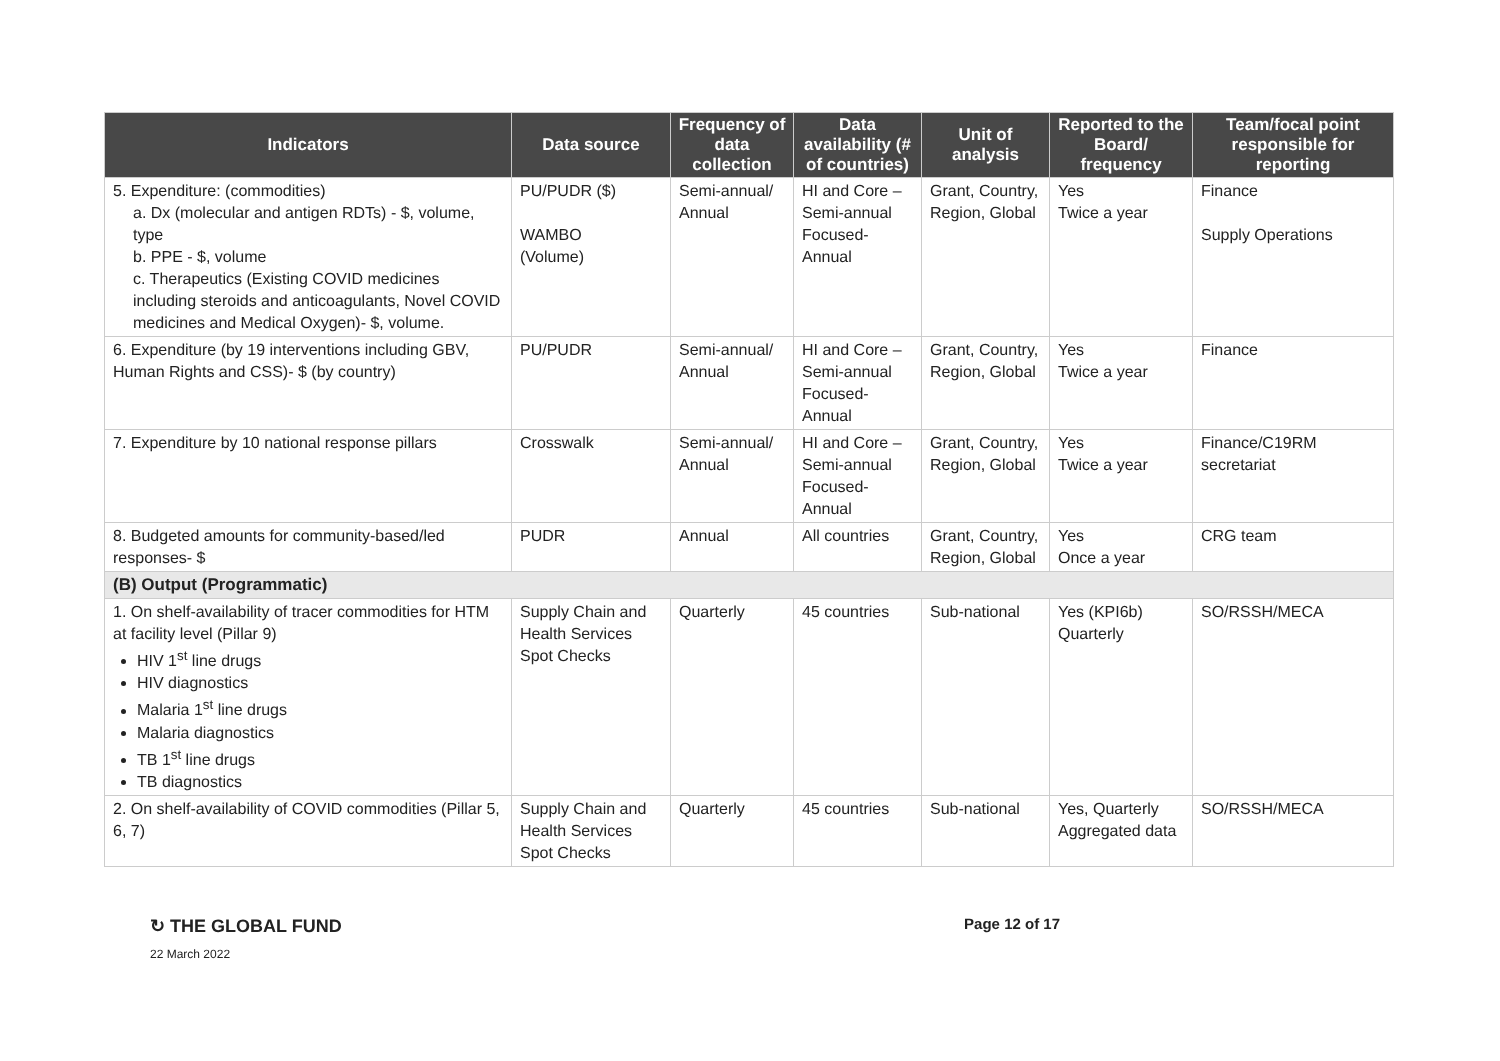| Indicators | Data source | Frequency of data collection | Data availability (# of countries) | Unit of analysis | Reported to the Board/ frequency | Team/focal point responsible for reporting |
| --- | --- | --- | --- | --- | --- | --- |
| 5. Expenditure: (commodities) a. Dx (molecular and antigen RDTs) - $, volume, type b. PPE - $, volume c. Therapeutics (Existing COVID medicines including steroids and anticoagulants, Novel COVID medicines and Medical Oxygen)- $, volume. | PU/PUDR ($) WAMBO (Volume) | Semi-annual/ Annual | HI and Core – Semi-annual Focused-Annual | Grant, Country, Region, Global | Yes Twice a year | Finance Supply Operations |
| 6. Expenditure (by 19 interventions including GBV, Human Rights and CSS)- $ (by country) | PU/PUDR | Semi-annual/ Annual | HI and Core – Semi-annual Focused-Annual | Grant, Country, Region, Global | Yes Twice a year | Finance |
| 7. Expenditure by 10 national response pillars | Crosswalk | Semi-annual/ Annual | HI and Core – Semi-annual Focused-Annual | Grant, Country, Region, Global | Yes Twice a year | Finance/C19RM secretariat |
| 8. Budgeted amounts for community-based/led responses- $ | PUDR | Annual | All countries | Grant, Country, Region, Global | Yes Once a year | CRG team |
| (B) Output (Programmatic) | | | | | | |
| 1. On shelf-availability of tracer commodities for HTM at facility level (Pillar 9) HIV 1<sup>st</sup> line drugs HIV diagnostics Malaria 1<sup>st</sup> line drugs Malaria diagnostics TB 1<sup>st</sup> line drugs TB diagnostics | Supply Chain and Health Services Spot Checks | Quarterly | 45 countries | Sub-national | Yes (KPI6b) Quarterly | SO/RSSH/MECA |
| 2. On shelf-availability of COVID commodities (Pillar 5, 6, 7) | Supply Chain and Health Services Spot Checks | Quarterly | 45 countries | Sub-national | Yes, Quarterly Aggregated data | SO/RSSH/MECA |
↻ THE GLOBAL FUND Page 12 of 17
22 March 2022